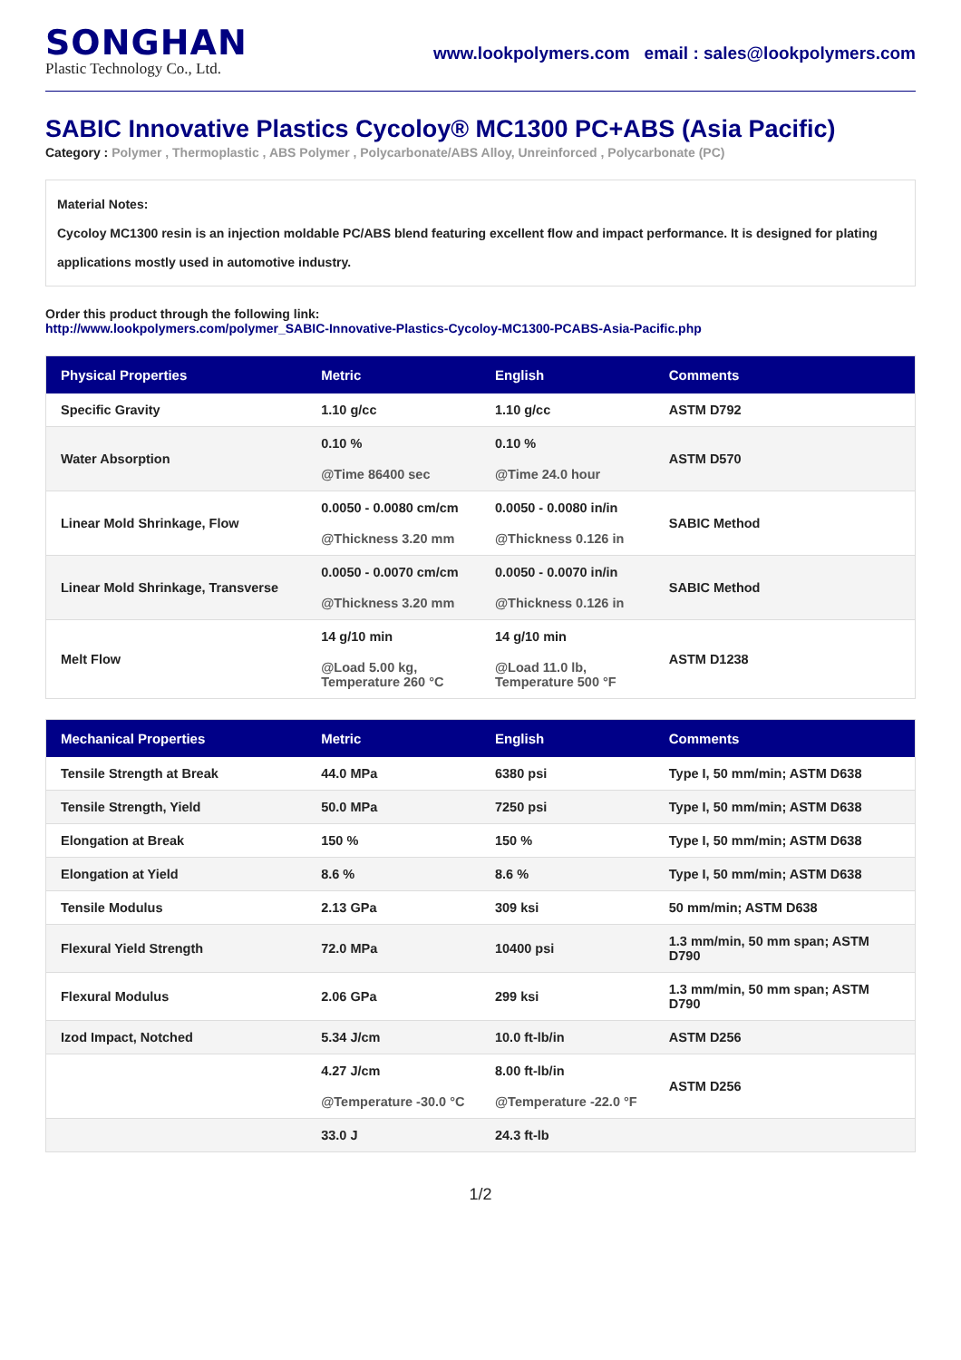SONGHAN
Plastic Technology Co., Ltd.
www.lookpolymers.com email : sales@lookpolymers.com
SABIC Innovative Plastics Cycoloy® MC1300 PC+ABS (Asia Pacific)
Category : Polymer , Thermoplastic , ABS Polymer , Polycarbonate/ABS Alloy, Unreinforced , Polycarbonate (PC)
Material Notes:
Cycoloy MC1300 resin is an injection moldable PC/ABS blend featuring excellent flow and impact performance. It is designed for plating applications mostly used in automotive industry.
Order this product through the following link:
http://www.lookpolymers.com/polymer_SABIC-Innovative-Plastics-Cycoloy-MC1300-PCABS-Asia-Pacific.php
| Physical Properties | Metric | English | Comments |
| --- | --- | --- | --- |
| Specific Gravity | 1.10 g/cc | 1.10 g/cc | ASTM D792 |
| Water Absorption | 0.10 % @Time 86400 sec | 0.10 % @Time 24.0 hour | ASTM D570 |
| Linear Mold Shrinkage, Flow | 0.0050 - 0.0080 cm/cm @Thickness 3.20 mm | 0.0050 - 0.0080 in/in @Thickness 0.126 in | SABIC Method |
| Linear Mold Shrinkage, Transverse | 0.0050 - 0.0070 cm/cm @Thickness 3.20 mm | 0.0050 - 0.0070 in/in @Thickness 0.126 in | SABIC Method |
| Melt Flow | 14 g/10 min @Load 5.00 kg, Temperature 260 °C | 14 g/10 min @Load 11.0 lb, Temperature 500 °F | ASTM D1238 |
| Mechanical Properties | Metric | English | Comments |
| --- | --- | --- | --- |
| Tensile Strength at Break | 44.0 MPa | 6380 psi | Type I, 50 mm/min; ASTM D638 |
| Tensile Strength, Yield | 50.0 MPa | 7250 psi | Type I, 50 mm/min; ASTM D638 |
| Elongation at Break | 150 % | 150 % | Type I, 50 mm/min; ASTM D638 |
| Elongation at Yield | 8.6 % | 8.6 % | Type I, 50 mm/min; ASTM D638 |
| Tensile Modulus | 2.13 GPa | 309 ksi | 50 mm/min; ASTM D638 |
| Flexural Yield Strength | 72.0 MPa | 10400 psi | 1.3 mm/min, 50 mm span; ASTM D790 |
| Flexural Modulus | 2.06 GPa | 299 ksi | 1.3 mm/min, 50 mm span; ASTM D790 |
| Izod Impact, Notched | 5.34 J/cm | 10.0 ft-lb/in | ASTM D256 |
| | 4.27 J/cm @Temperature -30.0 °C | 8.00 ft-lb/in @Temperature -22.0 °F | ASTM D256 |
| | 33.0 J | 24.3 ft-lb | |
1/2